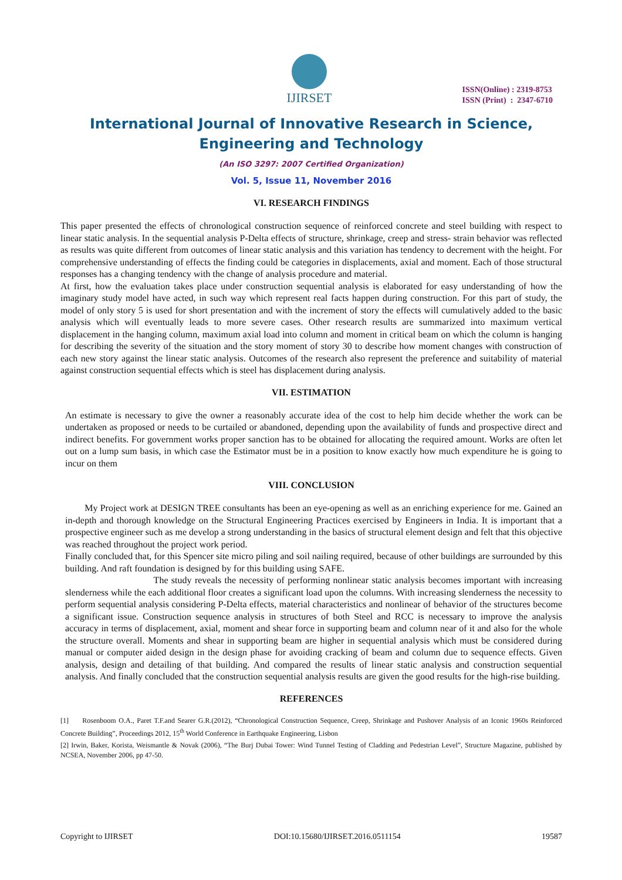IJIRSET
ISSN(Online) : 2319-8753
ISSN (Print) : 2347-6710
International Journal of Innovative Research in Science,
Engineering and Technology
(An ISO 3297: 2007 Certified Organization)
Vol. 5, Issue 11, November 2016
VI. RESEARCH FINDINGS
This paper presented the effects of chronological construction sequence of reinforced concrete and steel building with respect to linear static analysis. In the sequential analysis P-Delta effects of structure, shrinkage, creep and stress- strain behavior was reflected as results was quite different from outcomes of linear static analysis and this variation has tendency to decrement with the height. For comprehensive understanding of effects the finding could be categories in displacements, axial and moment. Each of those structural responses has a changing tendency with the change of analysis procedure and material.
At first, how the evaluation takes place under construction sequential analysis is elaborated for easy understanding of how the imaginary study model have acted, in such way which represent real facts happen during construction. For this part of study, the model of only story 5 is used for short presentation and with the increment of story the effects will cumulatively added to the basic analysis which will eventually leads to more severe cases. Other research results are summarized into maximum vertical displacement in the hanging column, maximum axial load into column and moment in critical beam on which the column is hanging for describing the severity of the situation and the story moment of story 30 to describe how moment changes with construction of each new story against the linear static analysis. Outcomes of the research also represent the preference and suitability of material against construction sequential effects which is steel has displacement during analysis.
VII. ESTIMATION
An estimate is necessary to give the owner a reasonably accurate idea of the cost to help him decide whether the work can be undertaken as proposed or needs to be curtailed or abandoned, depending upon the availability of funds and prospective direct and indirect benefits. For government works proper sanction has to be obtained for allocating the required amount. Works are often let out on a lump sum basis, in which case the Estimator must be in a position to know exactly how much expenditure he is going to incur on them
VIII. CONCLUSION
My Project work at DESIGN TREE consultants has been an eye-opening as well as an enriching experience for me. Gained an in-depth and thorough knowledge on the Structural Engineering Practices exercised by Engineers in India. It is important that a prospective engineer such as me develop a strong understanding in the basics of structural element design and felt that this objective was reached throughout the project work period.
Finally concluded that, for this Spencer site micro piling and soil nailing required, because of other buildings are surrounded by this building. And raft foundation is designed by for this building using SAFE.
The study reveals the necessity of performing nonlinear static analysis becomes important with increasing slenderness while the each additional floor creates a significant load upon the columns. With increasing slenderness the necessity to perform sequential analysis considering P-Delta effects, material characteristics and nonlinear of behavior of the structures become a significant issue. Construction sequence analysis in structures of both Steel and RCC is necessary to improve the analysis accuracy in terms of displacement, axial, moment and shear force in supporting beam and column near of it and also for the whole the structure overall. Moments and shear in supporting beam are higher in sequential analysis which must be considered during manual or computer aided design in the design phase for avoiding cracking of beam and column due to sequence effects. Given analysis, design and detailing of that building. And compared the results of linear static analysis and construction sequential analysis. And finally concluded that the construction sequential analysis results are given the good results for the high-rise building.
REFERENCES
[1] Rosenboom O.A., Paret T.F.and Searer G.R.(2012), “Chronological Construction Sequence, Creep, Shrinkage and Pushover Analysis of an Iconic 1960s Reinforced Concrete Building”, Proceedings 2012, 15<sup>th</sup> World Conference in Earthquake Engineering, Lisbon
[2] Irwin, Baker, Korista, Weismantle & Novak (2006), “The Burj Dubai Tower: Wind Tunnel Testing of Cladding and Pedestrian Level”, Structure Magazine, published by NCSEA, November 2006, pp 47-50.
Copyright to IJIRSET DOI:10.15680/IJIRSET.2016.0511154 19587